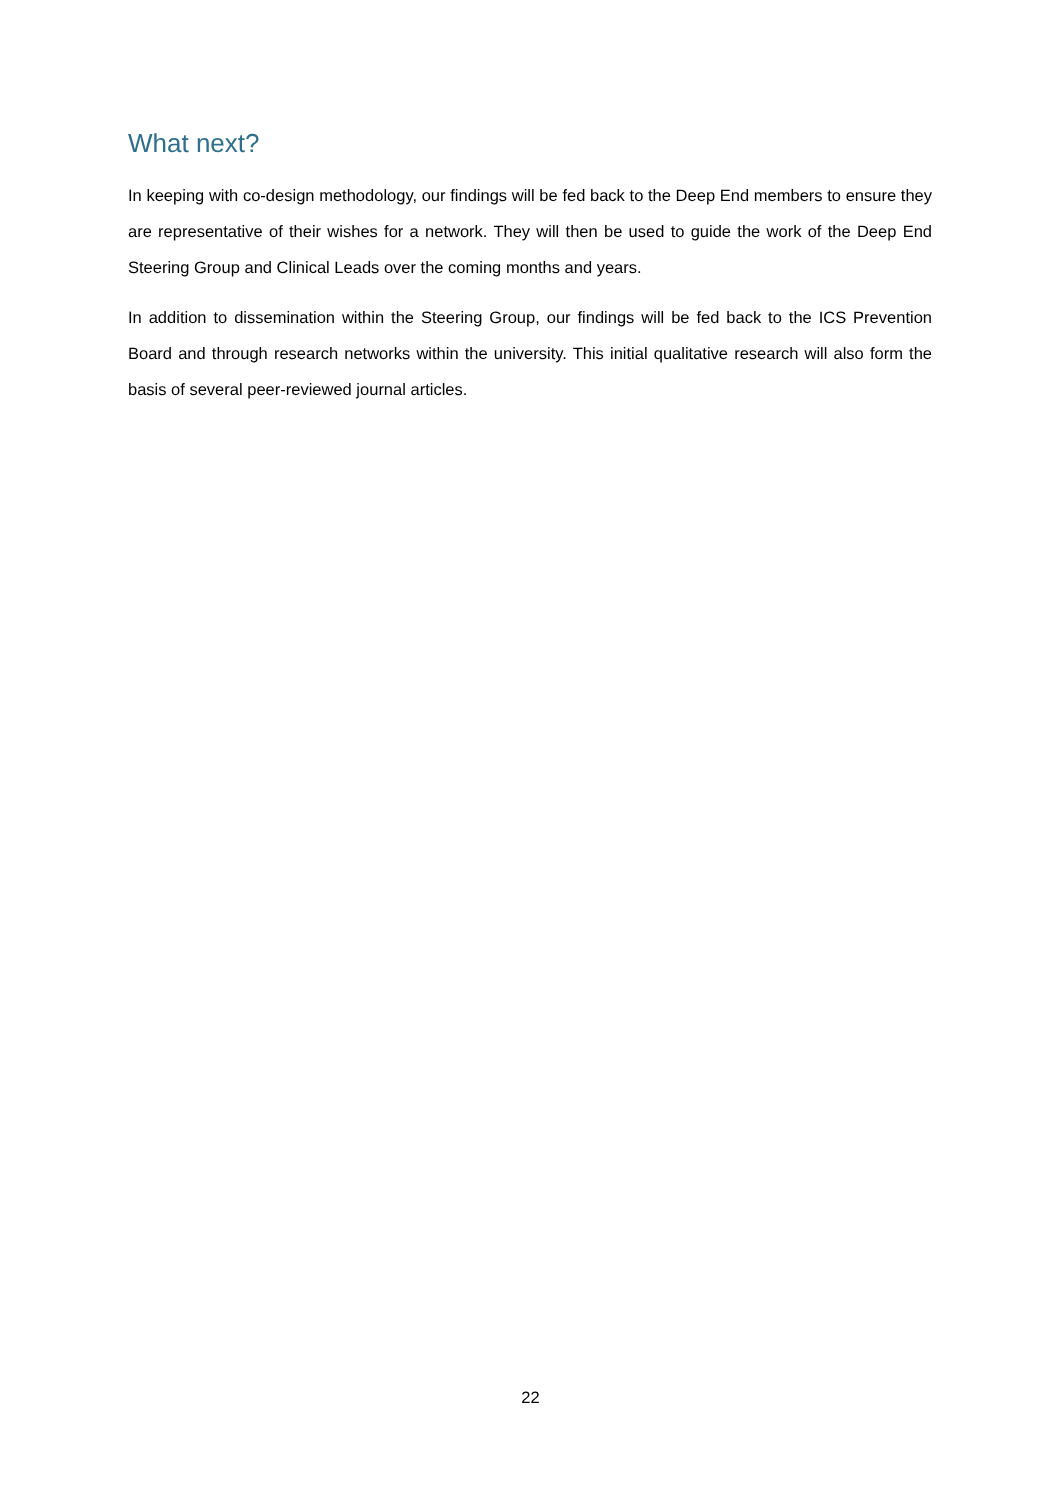What next?
In keeping with co-design methodology, our findings will be fed back to the Deep End members to ensure they are representative of their wishes for a network. They will then be used to guide the work of the Deep End Steering Group and Clinical Leads over the coming months and years.
In addition to dissemination within the Steering Group, our findings will be fed back to the ICS Prevention Board and through research networks within the university. This initial qualitative research will also form the basis of several peer-reviewed journal articles.
22